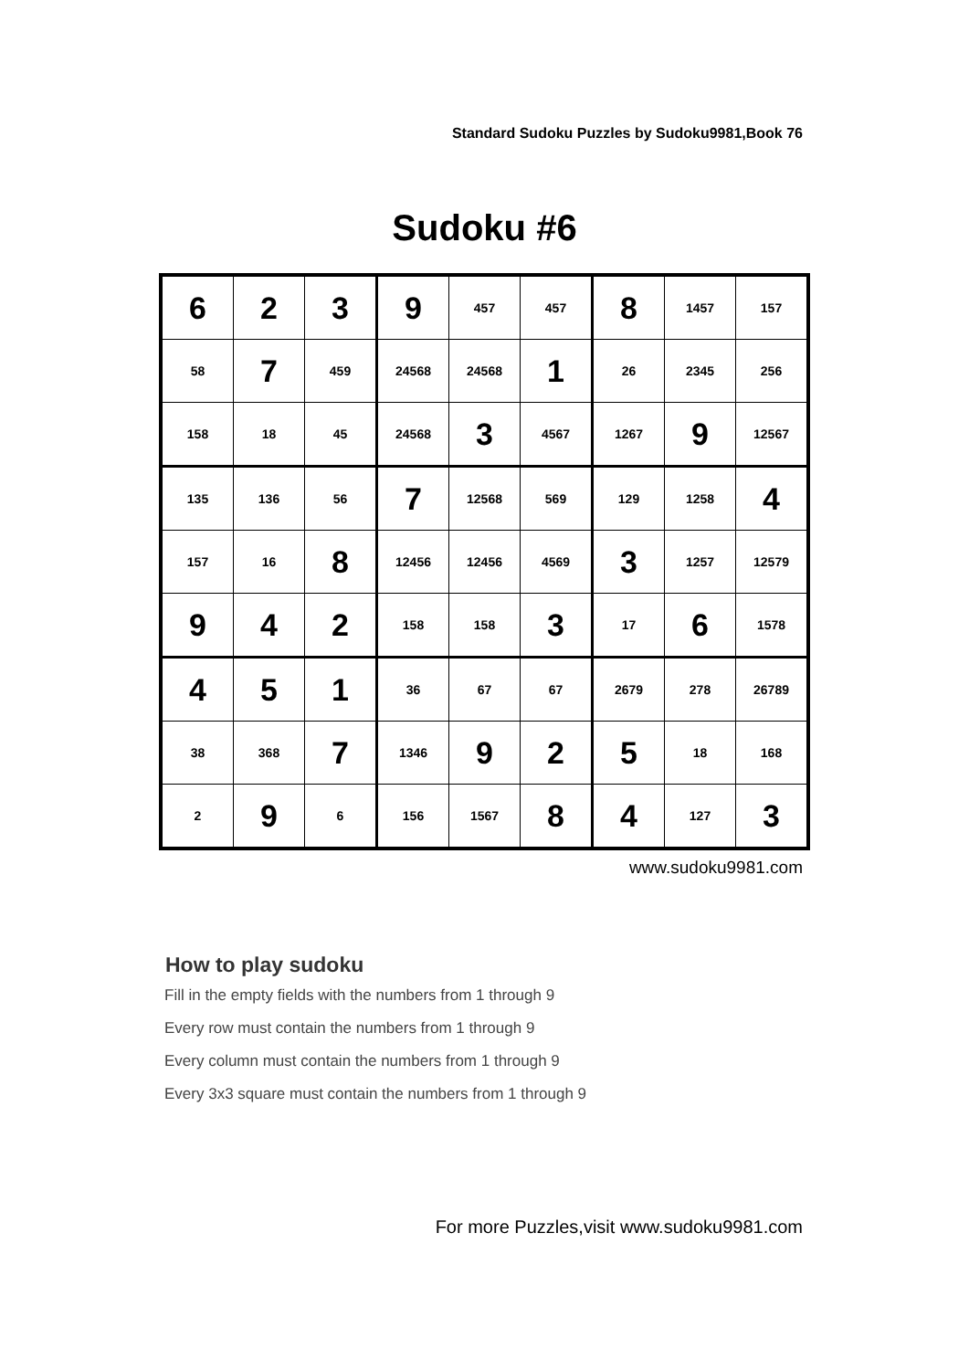Standard Sudoku Puzzles by Sudoku9981,Book 76
Sudoku #6
| 6 | 2 | 3 | 9 | 457 | 457 | 8 | 1457 | 157 |
| 58 | 7 | 459 | 24568 | 24568 | 1 | 26 | 2345 | 256 |
| 158 | 18 | 45 | 24568 | 3 | 4567 | 1267 | 9 | 12567 |
| 135 | 136 | 56 | 7 | 12568 | 569 | 129 | 1258 | 4 |
| 157 | 16 | 8 | 12456 | 12456 | 4569 | 3 | 1257 | 12579 |
| 9 | 4 | 2 | 158 | 158 | 3 | 17 | 6 | 1578 |
| 4 | 5 | 1 | 36 | 67 | 67 | 2679 | 278 | 26789 |
| 38 | 368 | 7 | 1346 | 9 | 2 | 5 | 18 | 168 |
| 2 | 9 | 6 | 156 | 1567 | 8 | 4 | 127 | 3 |
www.sudoku9981.com
How to play sudoku
Fill in the empty fields with the numbers from 1 through 9
Every row must contain the numbers from 1 through 9
Every column must contain the numbers from 1 through 9
Every 3x3 square must contain the numbers from 1 through 9
For more Puzzles,visit www.sudoku9981.com